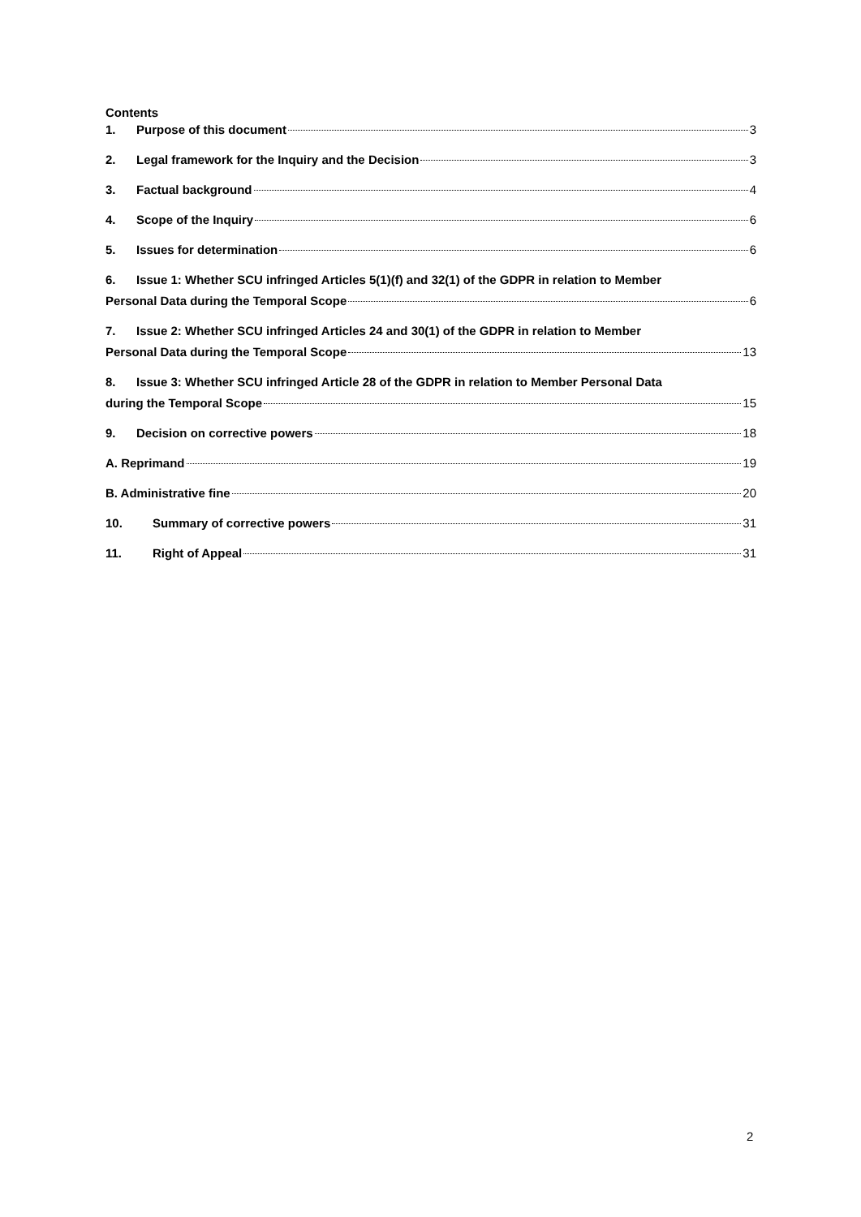Contents
1. Purpose of this document 3
2. Legal framework for the Inquiry and the Decision 3
3. Factual background 4
4. Scope of the Inquiry 6
5. Issues for determination 6
6. Issue 1: Whether SCU infringed Articles 5(1)(f) and 32(1) of the GDPR in relation to Member
Personal Data during the Temporal Scope 6
7. Issue 2: Whether SCU infringed Articles 24 and 30(1) of the GDPR in relation to Member
Personal Data during the Temporal Scope 13
8. Issue 3: Whether SCU infringed Article 28 of the GDPR in relation to Member Personal Data
during the Temporal Scope 15
9. Decision on corrective powers 18
A. Reprimand 19
B. Administrative fine 20
10. Summary of corrective powers 31
11. Right of Appeal 31
2